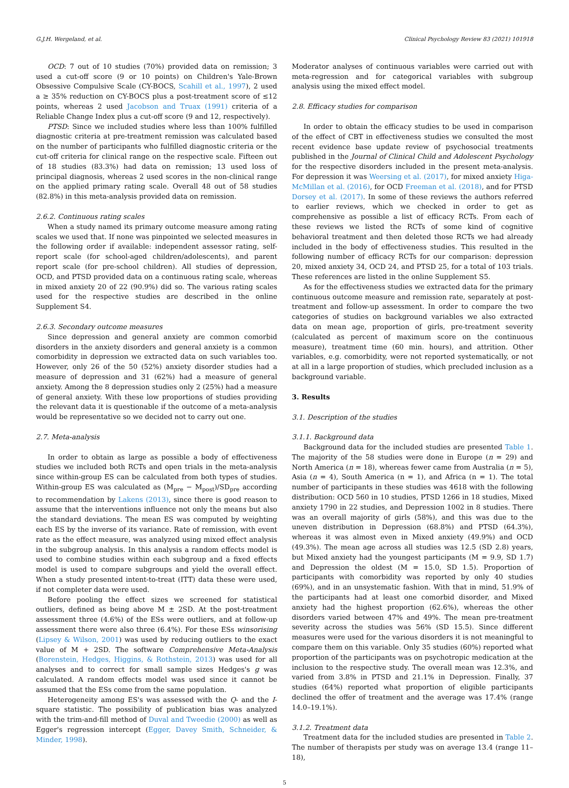G.J.H. Wergeland, et al. Clinical Psychology Review 83 (2021) 101918
OCD: 7 out of 10 studies (70%) provided data on remission; 3 used a cut-off score (9 or 10 points) on Children's Yale-Brown Obsessive Compulsive Scale (CY-BOCS, Scahill et al., 1997), 2 used a ≥ 35% reduction on CY-BOCS plus a post-treatment score of ≤12 points, whereas 2 used Jacobson and Truax (1991) criteria of a Reliable Change Index plus a cut-off score (9 and 12, respectively).
PTSD: Since we included studies where less than 100% fulfilled diagnostic criteria at pre-treatment remission was calculated based on the number of participants who fulfilled diagnostic criteria or the cut-off criteria for clinical range on the respective scale. Fifteen out of 18 studies (83.3%) had data on remission; 13 used loss of principal diagnosis, whereas 2 used scores in the non-clinical range on the applied primary rating scale. Overall 48 out of 58 studies (82.8%) in this meta-analysis provided data on remission.
2.6.2. Continuous rating scales
When a study named its primary outcome measure among rating scales we used that. If none was pinpointed we selected measures in the following order if available: independent assessor rating, self-report scale (for school-aged children/adolescents), and parent report scale (for pre-school children). All studies of depression, OCD, and PTSD provided data on a continuous rating scale, whereas in mixed anxiety 20 of 22 (90.9%) did so. The various rating scales used for the respective studies are described in the online Supplement S4.
2.6.3. Secondary outcome measures
Since depression and general anxiety are common comorbid disorders in the anxiety disorders and general anxiety is a common comorbidity in depression we extracted data on such variables too. However, only 26 of the 50 (52%) anxiety disorder studies had a measure of depression and 31 (62%) had a measure of general anxiety. Among the 8 depression studies only 2 (25%) had a measure of general anxiety. With these low proportions of studies providing the relevant data it is questionable if the outcome of a meta-analysis would be representative so we decided not to carry out one.
2.7. Meta-analysis
In order to obtain as large as possible a body of effectiveness studies we included both RCTs and open trials in the meta-analysis since within-group ES can be calculated from both types of studies. Within-group ES was calculated as (M<sub>pre</sub> − M<sub>post</sub>)/SD<sub>pre</sub> according to recommendation by Lakens (2013), since there is good reason to assume that the interventions influence not only the means but also the standard deviations. The mean ES was computed by weighting each ES by the inverse of its variance. Rate of remission, with event rate as the effect measure, was analyzed using mixed effect analysis in the subgroup analysis. In this analysis a random effects model is used to combine studies within each subgroup and a fixed effects model is used to compare subgroups and yield the overall effect. When a study presented intent-to-treat (ITT) data these were used, if not completer data were used.
Before pooling the effect sizes we screened for statistical outliers, defined as being above M ± 2SD. At the post-treatment assessment three (4.6%) of the ESs were outliers, and at follow-up assessment there were also three (6.4%). For these ESs winsorising (Lipsey & Wilson, 2001) was used by reducing outliers to the exact value of M + 2SD. The software Comprehensive Meta-Analysis (Borenstein, Hedges, Higgins, & Rothstein, 2013) was used for all analyses and to correct for small sample sizes Hedges's g was calculated. A random effects model was used since it cannot be assumed that the ESs come from the same population.
Heterogeneity among ES's was assessed with the Q- and the I-square statistic. The possibility of publication bias was analyzed with the trim-and-fill method of Duval and Tweedie (2000) as well as Egger's regression intercept (Egger, Davey Smith, Schneider, & Minder, 1998).
Moderator analyses of continuous variables were carried out with meta-regression and for categorical variables with subgroup analysis using the mixed effect model.
2.8. Efficacy studies for comparison
In order to obtain the efficacy studies to be used in comparison of the effect of CBT in effectiveness studies we consulted the most recent evidence base update review of psychosocial treatments published in the Journal of Clinical Child and Adolescent Psychology for the respective disorders included in the present meta-analysis. For depression it was Weersing et al. (2017), for mixed anxiety Higa-McMillan et al. (2016), for OCD Freeman et al. (2018), and for PTSD Dorsey et al. (2017). In some of these reviews the authors referred to earlier reviews, which we checked in order to get as comprehensive as possible a list of efficacy RCTs. From each of these reviews we listed the RCTs of some kind of cognitive behavioral treatment and then deleted those RCTs we had already included in the body of effectiveness studies. This resulted in the following number of efficacy RCTs for our comparison: depression 20, mixed anxiety 34, OCD 24, and PTSD 25, for a total of 103 trials. These references are listed in the online Supplement S5.
As for the effectiveness studies we extracted data for the primary continuous outcome measure and remission rate, separately at post-treatment and follow-up assessment. In order to compare the two categories of studies on background variables we also extracted data on mean age, proportion of girls, pre-treatment severity (calculated as percent of maximum score on the continuous measure), treatment time (60 min. hours), and attrition. Other variables, e.g. comorbidity, were not reported systematically, or not at all in a large proportion of studies, which precluded inclusion as a background variable.
3. Results
3.1. Description of the studies
3.1.1. Background data
Background data for the included studies are presented Table 1. The majority of the 58 studies were done in Europe (n = 29) and North America (n = 18), whereas fewer came from Australia (n = 5), Asia (n = 4), South America (n = 1), and Africa (n = 1). The total number of participants in these studies was 4618 with the following distribution: OCD 560 in 10 studies, PTSD 1266 in 18 studies, Mixed anxiety 1790 in 22 studies, and Depression 1002 in 8 studies. There was an overall majority of girls (58%), and this was due to the uneven distribution in Depression (68.8%) and PTSD (64.3%), whereas it was almost even in Mixed anxiety (49.9%) and OCD (49.3%). The mean age across all studies was 12.5 (SD 2.8) years, but Mixed anxiety had the youngest participants (M = 9.9, SD 1.7) and Depression the oldest (M = 15.0, SD 1.5). Proportion of participants with comorbidity was reported by only 40 studies (69%), and in an unsystematic fashion. With that in mind, 51.9% of the participants had at least one comorbid disorder, and Mixed anxiety had the highest proportion (62.6%), whereas the other disorders varied between 47% and 49%. The mean pre-treatment severity across the studies was 56% (SD 15.5). Since different measures were used for the various disorders it is not meaningful to compare them on this variable. Only 35 studies (60%) reported what proportion of the participants was on psychotropic medication at the inclusion to the respective study. The overall mean was 12.3%, and varied from 3.8% in PTSD and 21.1% in Depression. Finally, 37 studies (64%) reported what proportion of eligible participants declined the offer of treatment and the average was 17.4% (range 14.0–19.1%).
3.1.2. Treatment data
Treatment data for the included studies are presented in Table 2. The number of therapists per study was on average 13.4 (range 11–18),
5